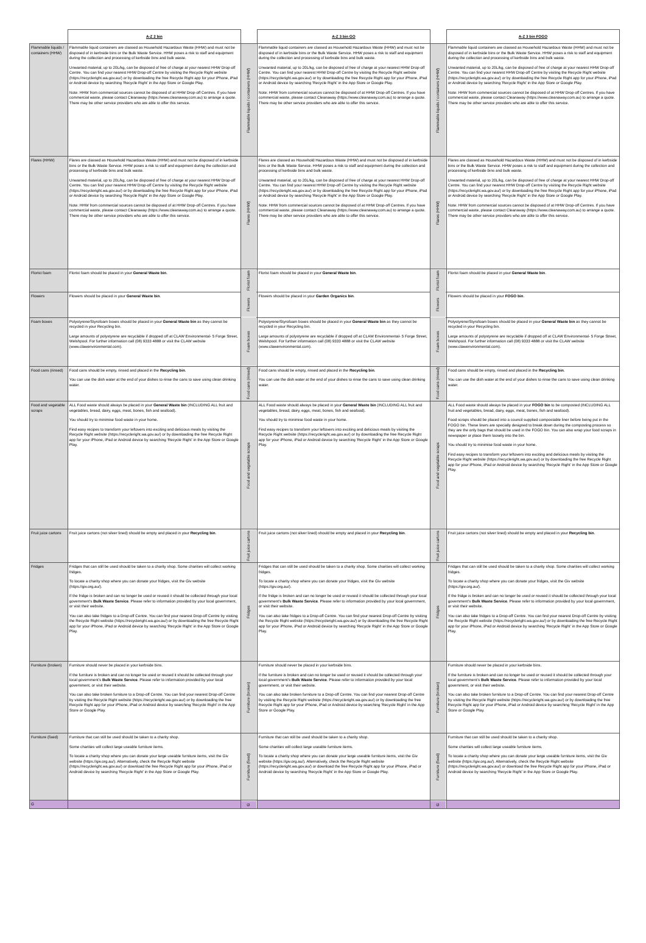| | A-Z 2 bin | | A-Z 3 bin GO | | A-Z 3 bin FOGO |
| --- | --- | --- | --- | --- | --- |
| Flammable liquids / containers (HHW) | Flammable liquid containers are classed as Household Hazardous Waste (HHW) and must not be disposed of in kerbside bins or the Bulk Waste Service. HHW poses a risk to staff and equipment during the collection and processing of kerbside bins and bulk waste. Unwanted material, up to 20L/kg, can be disposed of free of charge at your nearest HHW Drop-off Centre. You can find your nearest HHW Drop-off Centre by visiting the Recycle Right website (https://recycleright.wa.gov.au/) or by downloading the free Recycle Right app for your iPhone, iPad or Android device by searching 'Recycle Right' in the App Store or Google Play. Note: HHW from commercial sources cannot be disposed of at HHW Drop-off Centres. If you have commercial waste, please contact Cleanaway (https://www.cleanaway.com.au) to arrange a quote. There may be other service providers who are able to offer this service. | Flammable liquids / containers (HHW) | Flammable liquid containers are classed as Household Hazardous Waste (HHW) and must not be disposed of in kerbside bins or the Bulk Waste Service. HHW poses a risk to staff and equipment during the collection and processing of kerbside bins and bulk waste. Unwanted material, up to 20L/kg, can be disposed of free of charge at your nearest HHW Drop-off Centre. You can find your nearest HHW Drop-off Centre by visiting the Recycle Right website (https://recycleright.wa.gov.au/) or by downloading the free Recycle Right app for your iPhone, iPad or Android device by searching 'Recycle Right' in the App Store or Google Play. Note: HHW from commercial sources cannot be disposed of at HHW Drop-off Centres. If you have commercial waste, please contact Cleanaway (https://www.cleanaway.com.au) to arrange a quote. There may be other service providers who are able to offer this service. | Flammable liquids / containers (HHW) | Flammable liquid containers are classed as Household Hazardous Waste (HHW) and must not be disposed of in kerbside bins or the Bulk Waste Service. HHW poses a risk to staff and equipment during the collection and processing of kerbside bins and bulk waste. Unwanted material, up to 20L/kg, can be disposed of free of charge at your nearest HHW Drop-off Centre. You can find your nearest HHW Drop-off Centre by visiting the Recycle Right website (https://recycleright.wa.gov.au/) or by downloading the free Recycle Right app for your iPhone, iPad or Android device by searching 'Recycle Right' in the App Store or Google Play. Note: HHW from commercial sources cannot be disposed of at HHW Drop-off Centres. If you have commercial waste, please contact Cleanaway (https://www.cleanaway.com.au) to arrange a quote. There may be other service providers who are able to offer this service. |
| Flares (HHW) | Flares are classed as Household Hazardous Waste (HHW) and must not be disposed of in kerbside bins or the Bulk Waste Service. HHW poses a risk to staff and equipment during the collection and processing of kerbside bins and bulk waste. Unwanted material, up to 20L/kg, can be disposed of free of charge at your nearest HHW Drop-off Centre. You can find your nearest HHW Drop-off Centre by visiting the Recycle Right website (https://recycleright.wa.gov.au/) or by downloading the free Recycle Right app for your iPhone, iPad or Android device by searching 'Recycle Right' in the App Store or Google Play. Note: HHW from commercial sources cannot be disposed of at HHW Drop-off Centres. If you have commercial waste, please contact Cleanaway (https://www.cleanaway.com.au) to arrange a quote. There may be other service providers who are able to offer this service. | Flares (HHW) | Flares are classed as Household Hazardous Waste (HHW) and must not be disposed of in kerbside bins or the Bulk Waste Service. HHW poses a risk to staff and equipment during the collection and processing of kerbside bins and bulk waste. Unwanted material, up to 20L/kg, can be disposed of free of charge at your nearest HHW Drop-off Centre. You can find your nearest HHW Drop-off Centre by visiting the Recycle Right website (https://recycleright.wa.gov.au/) or by downloading the free Recycle Right app for your iPhone, iPad or Android device by searching 'Recycle Right' in the App Store or Google Play. Note: HHW from commercial sources cannot be disposed of at HHW Drop-off Centres. If you have commercial waste, please contact Cleanaway (https://www.cleanaway.com.au) to arrange a quote. There may be other service providers who are able to offer this service. | Flares (HHW) | Flares are classed as Household Hazardous Waste (HHW) and must not be disposed of in kerbside bins or the Bulk Waste Service. HHW poses a risk to staff and equipment during the collection and processing of kerbside bins and bulk waste. Unwanted material, up to 20L/kg, can be disposed of free of charge at your nearest HHW Drop-off Centre. You can find your nearest HHW Drop-off Centre by visiting the Recycle Right website (https://recycleright.wa.gov.au/) or by downloading the free Recycle Right app for your iPhone, iPad or Android device by searching 'Recycle Right' in the App Store or Google Play. Note: HHW from commercial sources cannot be disposed of at HHW Drop-off Centres. If you have commercial waste, please contact Cleanaway (https://www.cleanaway.com.au) to arrange a quote. There may be other service providers who are able to offer this service. |
| Florist foam | Florist foam should be placed in your General Waste bin . | Florist foam | Florist foam should be placed in your General Waste bin . | Florist foam | Florist foam should be placed in your General Waste bin . |
| Flowers | Flowers should be placed in your General Waste bin . | Flowers | Flowers should be placed in your Garden Organics bin . | Flowers | Flowers should be placed in your FOGO bin . |
| Foam boxes | Polystyrene/Styrofoam boxes should be placed in your General Waste bin as they cannot be recycled in your Recycling bin. Large amounts of polystyrene are recyclable if dropped off at CLAW Environmental- 5 Forge Street, Welshpool. For further information call (08) 9333 4888 or visit the CLAW website (www.clawenvironmental.com). | Foam boxes | Polystyrene/Styrofoam boxes should be placed in your General Waste bin as they cannot be recycled in your Recycling bin. Large amounts of polystyrene are recyclable if dropped off at CLAW Environmental- 5 Forge Street, Welshpool. For further information call (08) 9333 4888 or visit the CLAW website (www.clawenvironmental.com). | Foam boxes | Polystyrene/Styrofoam boxes should be placed in your General Waste bin as they cannot be recycled in your Recycling bin. Large amounts of polystyrene are recyclable if dropped off at CLAW Environmental- 5 Forge Street, Welshpool. For further information call (08) 9333 4888 or visit the CLAW website (www.clawenvironmental.com). |
| Food cans (rinsed) | Food cans should be empty, rinsed and placed in the Recycling bin . You can use the dish water at the end of your dishes to rinse the cans to save using clean drinking water. | Food cans (rinsed) | Food cans should be empty, rinsed and placed in the Recycling bin . You can use the dish water at the end of your dishes to rinse the cans to save using clean drinking water. | Food cans (rinsed) | Food cans should be empty, rinsed and placed in the Recycling bin . You can use the dish water at the end of your dishes to rinse the cans to save using clean drinking water. |
| Food and vegetable scraps | ALL Food waste should always be placed in your General Waste bin (INCLUDING ALL fruit and vegetables, bread, dairy, eggs, meat, bones, fish and seafood). You should try to minimise food waste in your home. Find easy recipes to transform your leftovers into exciting and delicious meals by visiting the Recycle Right website (https://recycleright.wa.gov.au/) or by downloading the free Recycle Right app for your iPhone, iPad or Android device by searching 'Recycle Right' in the App Store or Google Play. | Food and vegetable scraps | ALL Food waste should always be placed in your General Waste bin (INCLUDING ALL fruit and vegetables, bread, dairy, eggs, meat, bones, fish and seafood). You should try to minimise food waste in your home. Find easy recipes to transform your leftovers into exciting and delicious meals by visiting the Recycle Right website (https://recycleright.wa.gov.au/) or by downloading the free Recycle Right app for your iPhone, iPad or Android device by searching 'Recycle Right' in the App Store or Google Play. | Food and vegetable scraps | ALL Food waste should always be placed in your FOGO bin to be composted (INCLUDING ALL fruit and vegetables, bread, dairy, eggs, meat, bones, fish and seafood). Food scraps should be placed into a council supplied compostable liner before being put in the FOGO bin. These liners are specially designed to break down during the composting process so they are the only bags that should be used in the FOGO bin. You can also wrap your food scraps in newspaper or place them loosely into the bin. You should try to minimise food waste in your home. Find easy recipes to transform your leftovers into exciting and delicious meals by visiting the Recycle Right website (https://recycleright.wa.gov.au/) or by downloading the free Recycle Right app for your iPhone, iPad or Android device by searching 'Recycle Right' in the App Store or Google Play. |
| Fruit juice cartons | Fruit juice cartons (not silver lined) should be empty and placed in your Recycling bin . | Fruit juice cartons | Fruit juice cartons (not silver lined) should be empty and placed in your Recycling bin . | Fruit juice cartons | Fruit juice cartons (not silver lined) should be empty and placed in your Recycling bin . |
| Fridges | Fridges that can still be used should be taken to a charity shop. Some charities will collect working fridges. To locate a charity shop where you can donate your fridges, visit the Giv website (https://giv.org.au/). If the fridge is broken and can no longer be used or reused it should be collected through your local government's Bulk Waste Service . Please refer to information provided by your local government, or visit their website. You can also take fridges to a Drop-off Centre. You can find your nearest Drop-off Centre by visiting the Recycle Right website (https://recycleright.wa.gov.au/) or by downloading the free Recycle Right app for your iPhone, iPad or Android device by searching 'Recycle Right' in the App Store or Google Play. | Fridges | Fridges that can still be used should be taken to a charity shop. Some charities will collect working fridges. To locate a charity shop where you can donate your fridges, visit the Giv website (https://giv.org.au/). If the fridge is broken and can no longer be used or reused it should be collected through your local government's Bulk Waste Service . Please refer to information provided by your local government, or visit their website. You can also take fridges to a Drop-off Centre. You can find your nearest Drop-off Centre by visiting the Recycle Right website (https://recycleright.wa.gov.au/) or by downloading the free Recycle Right app for your iPhone, iPad or Android device by searching 'Recycle Right' in the App Store or Google Play. | Fridges | Fridges that can still be used should be taken to a charity shop. Some charities will collect working fridges. To locate a charity shop where you can donate your fridges, visit the Giv website (https://giv.org.au/). If the fridge is broken and can no longer be used or reused it should be collected through your local government's Bulk Waste Service . Please refer to information provided by your local government, or visit their website. You can also take fridges to a Drop-off Centre. You can find your nearest Drop-off Centre by visiting the Recycle Right website (https://recycleright.wa.gov.au/) or by downloading the free Recycle Right app for your iPhone, iPad or Android device by searching 'Recycle Right' in the App Store or Google Play. |
| Furniture (broken) | Furniture should never be placed in your kerbside bins. If the furniture is broken and can no longer be used or reused it should be collected through your local government's Bulk Waste Service . Please refer to information provided by your local government, or visit their website. You can also take broken furniture to a Drop-off Centre. You can find your nearest Drop-off Centre by visiting the Recycle Right website (https://recycleright.wa.gov.au/) or by downloading the free Recycle Right app for your iPhone, iPad or Android device by searching 'Recycle Right' in the App Store or Google Play. | Furniture (broken) | Furniture should never be placed in your kerbside bins. If the furniture is broken and can no longer be used or reused it should be collected through your local government's Bulk Waste Service . Please refer to information provided by your local government, or visit their website. You can also take broken furniture to a Drop-off Centre. You can find your nearest Drop-off Centre by visiting the Recycle Right website (https://recycleright.wa.gov.au/) or by downloading the free Recycle Right app for your iPhone, iPad or Android device by searching 'Recycle Right' in the App Store or Google Play. | Furniture (broken) | Furniture should never be placed in your kerbside bins. If the furniture is broken and can no longer be used or reused it should be collected through your local government's Bulk Waste Service . Please refer to information provided by your local government, or visit their website. You can also take broken furniture to a Drop-off Centre. You can find your nearest Drop-off Centre by visiting the Recycle Right website (https://recycleright.wa.gov.au/) or by downloading the free Recycle Right app for your iPhone, iPad or Android device by searching 'Recycle Right' in the App Store or Google Play. |
| Furniture (fixed) | Furniture that can still be used should be taken to a charity shop. Some charities will collect large useable furniture items. To locate a charity shop where you can donate your large useable furniture items, visit the Giv website (https://giv.org.au/). Alternatively, check the Recycle Right website (https://recycleright.wa.gov.au/) or download the free Recycle Right app for your iPhone, iPad or Android device by searching 'Recycle Right' in the App Store or Google Play. | Furniture (fixed) | Furniture that can still be used should be taken to a charity shop. Some charities will collect large useable furniture items. To locate a charity shop where you can donate your large useable furniture items, visit the Giv website (https://giv.org.au/). Alternatively, check the Recycle Right website (https://recycleright.wa.gov.au/) or download the free Recycle Right app for your iPhone, iPad or Android device by searching 'Recycle Right' in the App Store or Google Play. | Furniture (fixed) | Furniture that can still be used should be taken to a charity shop. Some charities will collect large useable furniture items. To locate a charity shop where you can donate your large useable furniture items, visit the Giv website (https://giv.org.au/). Alternatively, check the Recycle Right website (https://recycleright.wa.gov.au/) or download the free Recycle Right app for your iPhone, iPad or Android device by searching 'Recycle Right' in the App Store or Google Play. |
| G | | G | | G | |